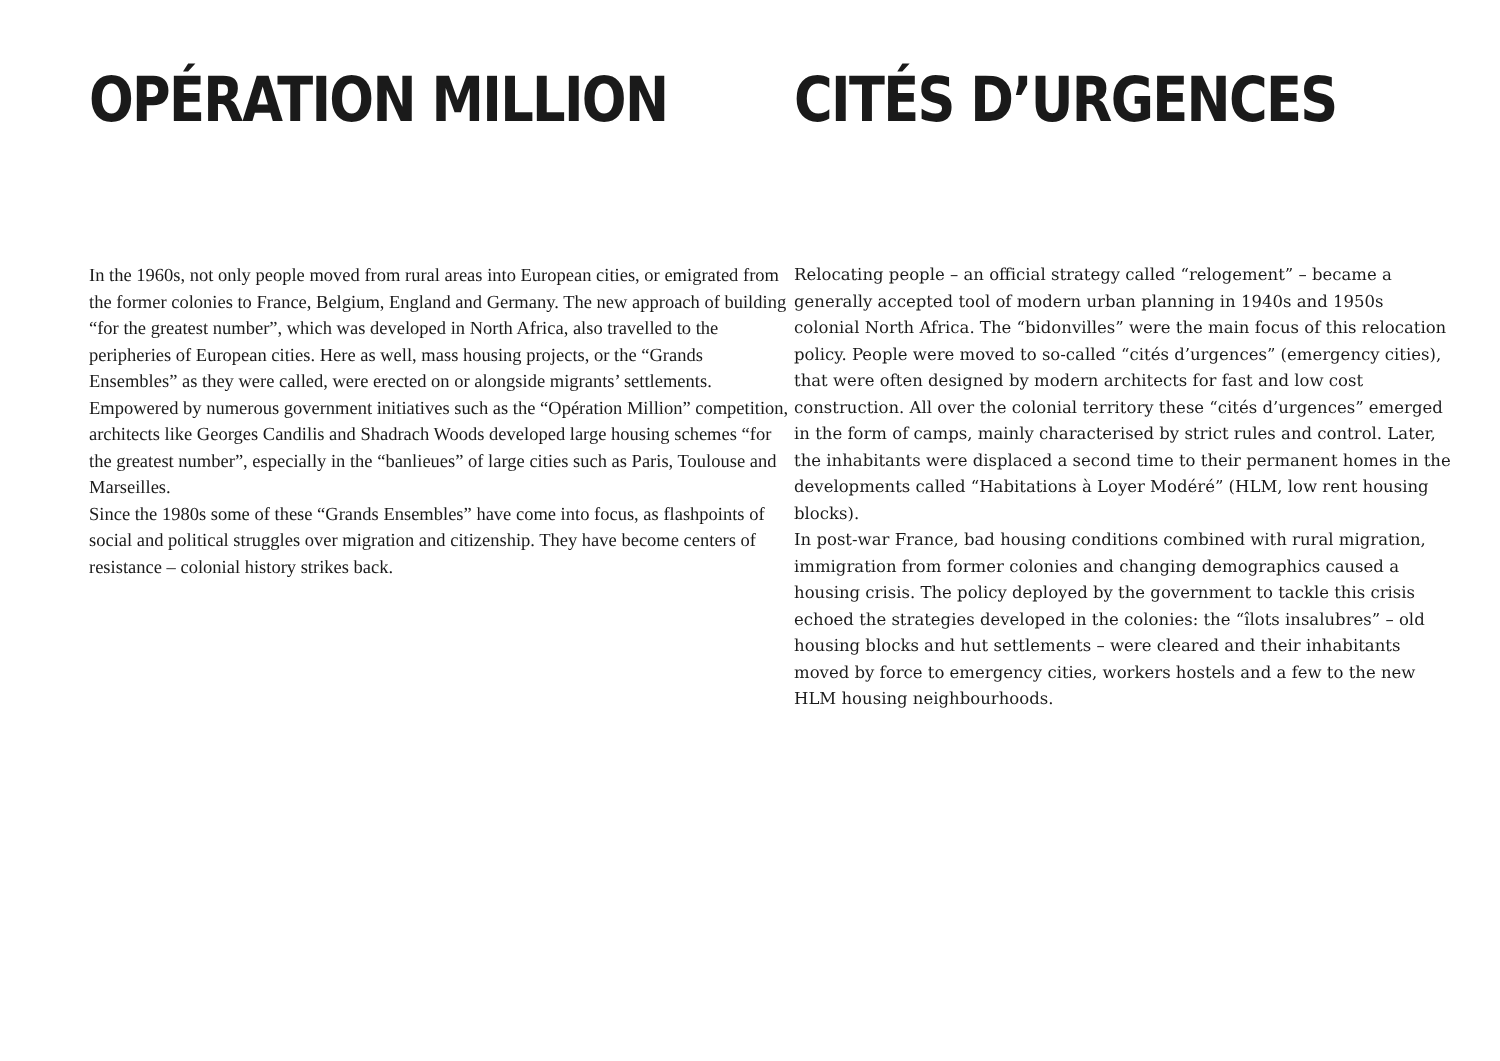OPÉRATION MILLION
In the 1960s, not only people moved from rural areas into European cities, or emigrated from the former colonies to France, Belgium, England and Germany. The new approach of building “for the greatest number”, which was developed in North Africa, also travelled to the peripheries of European cities. Here as well, mass housing projects, or the “Grands Ensembles” as they were called, were erected on or alongside migrants’ settlements.
Empowered by numerous government initiatives such as the “Opération Million” competition, architects like Georges Candilis and Shadrach Woods developed large housing schemes “for the greatest number”, especially in the “banlieues” of large cities such as Paris, Toulouse and Marseilles.
Since the 1980s some of these “Grands Ensembles” have come into focus, as flashpoints of social and political struggles over migration and citizenship. They have become centers of resistance – colonial history strikes back.
CITÉS D’URGENCES
Relocating people – an official strategy called “relogement” – became a generally accepted tool of modern urban planning in 1940s and 1950s colonial North Africa. The “bidonvilles” were the main focus of this relocation policy. People were moved to so-called “cités d’urgences” (emergency cities), that were often designed by modern architects for fast and low cost construction. All over the colonial territory these “cités d’urgences” emerged in the form of camps, mainly characterised by strict rules and control. Later, the inhabitants were displaced a second time to their permanent homes in the developments called “Habitations à Loyer Modéré” (HLM, low rent housing blocks).
In post-war France, bad housing conditions combined with rural migration, immigration from former colonies and changing demographics caused a housing crisis. The policy deployed by the government to tackle this crisis echoed the strategies developed in the colonies: the “îlots insalubres” – old housing blocks and hut settlements – were cleared and their inhabitants moved by force to emergency cities, workers hostels and a few to the new HLM housing neighbourhoods.